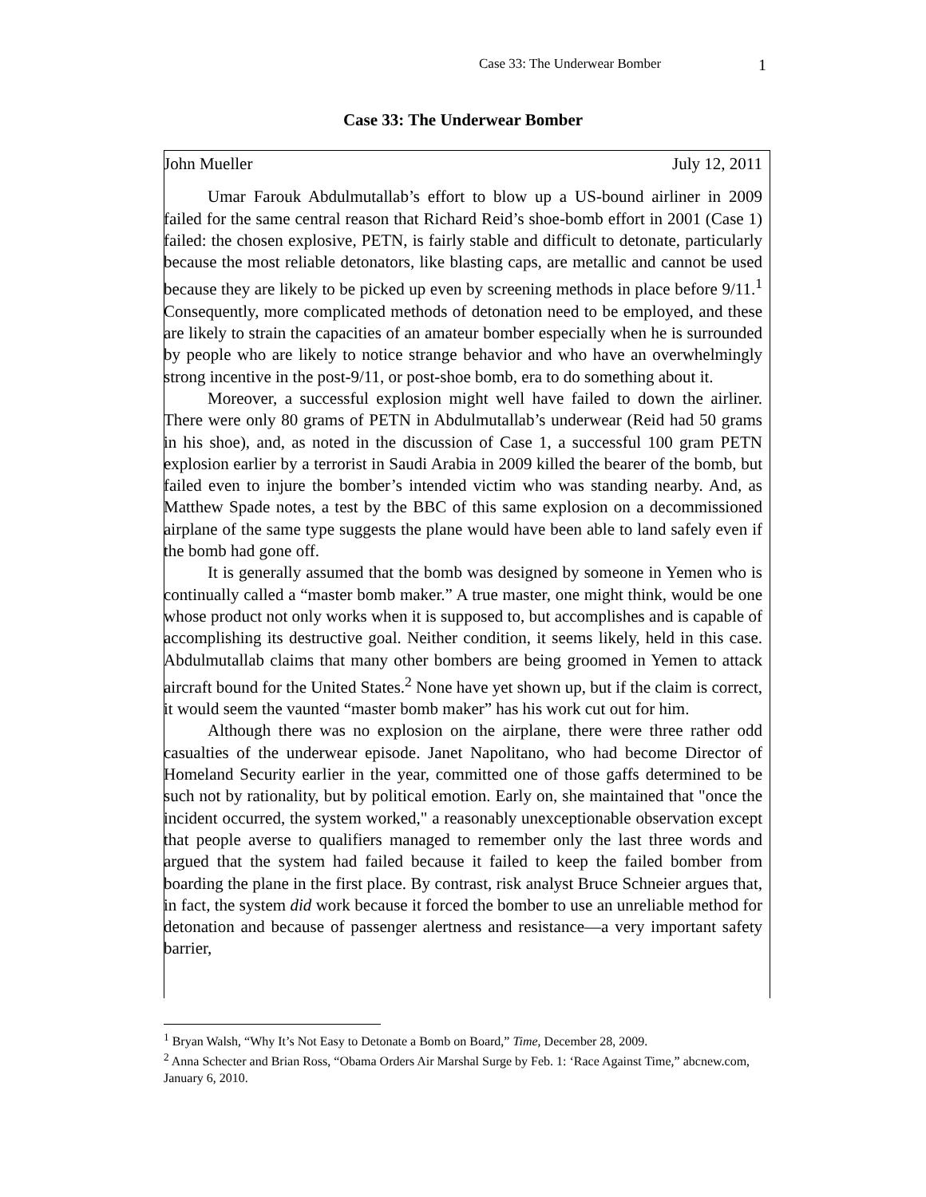Case 33: The Underwear Bomber 1
Case 33: The Underwear Bomber
John Mueller July 12, 2011
Umar Farouk Abdulmutallab’s effort to blow up a US-bound airliner in 2009 failed for the same central reason that Richard Reid’s shoe-bomb effort in 2001 (Case 1) failed: the chosen explosive, PETN, is fairly stable and difficult to detonate, particularly because the most reliable detonators, like blasting caps, are metallic and cannot be used because they are likely to be picked up even by screening methods in place before 9/11.<sup>1</sup> Consequently, more complicated methods of detonation need to be employed, and these are likely to strain the capacities of an amateur bomber especially when he is surrounded by people who are likely to notice strange behavior and who have an overwhelmingly strong incentive in the post-9/11, or post-shoe bomb, era to do something about it.
Moreover, a successful explosion might well have failed to down the airliner. There were only 80 grams of PETN in Abdulmutallab’s underwear (Reid had 50 grams in his shoe), and, as noted in the discussion of Case 1, a successful 100 gram PETN explosion earlier by a terrorist in Saudi Arabia in 2009 killed the bearer of the bomb, but failed even to injure the bomber’s intended victim who was standing nearby. And, as Matthew Spade notes, a test by the BBC of this same explosion on a decommissioned airplane of the same type suggests the plane would have been able to land safely even if the bomb had gone off.
It is generally assumed that the bomb was designed by someone in Yemen who is continually called a “master bomb maker.” A true master, one might think, would be one whose product not only works when it is supposed to, but accomplishes and is capable of accomplishing its destructive goal. Neither condition, it seems likely, held in this case. Abdulmutallab claims that many other bombers are being groomed in Yemen to attack aircraft bound for the United States.<sup>2</sup> None have yet shown up, but if the claim is correct, it would seem the vaunted “master bomb maker” has his work cut out for him.
Although there was no explosion on the airplane, there were three rather odd casualties of the underwear episode. Janet Napolitano, who had become Director of Homeland Security earlier in the year, committed one of those gaffs determined to be such not by rationality, but by political emotion. Early on, she maintained that "once the incident occurred, the system worked," a reasonably unexceptionable observation except that people averse to qualifiers managed to remember only the last three words and argued that the system had failed because it failed to keep the failed bomber from boarding the plane in the first place. By contrast, risk analyst Bruce Schneier argues that, in fact, the system did work because it forced the bomber to use an unreliable method for detonation and because of passenger alertness and resistance—a very important safety barrier,
<sup>1</sup> Bryan Walsh, “Why It’s Not Easy to Detonate a Bomb on Board,” Time, December 28, 2009.
<sup>2</sup> Anna Schecter and Brian Ross, “Obama Orders Air Marshal Surge by Feb. 1: ‘Race Against Time,” abcnew.com, January 6, 2010.